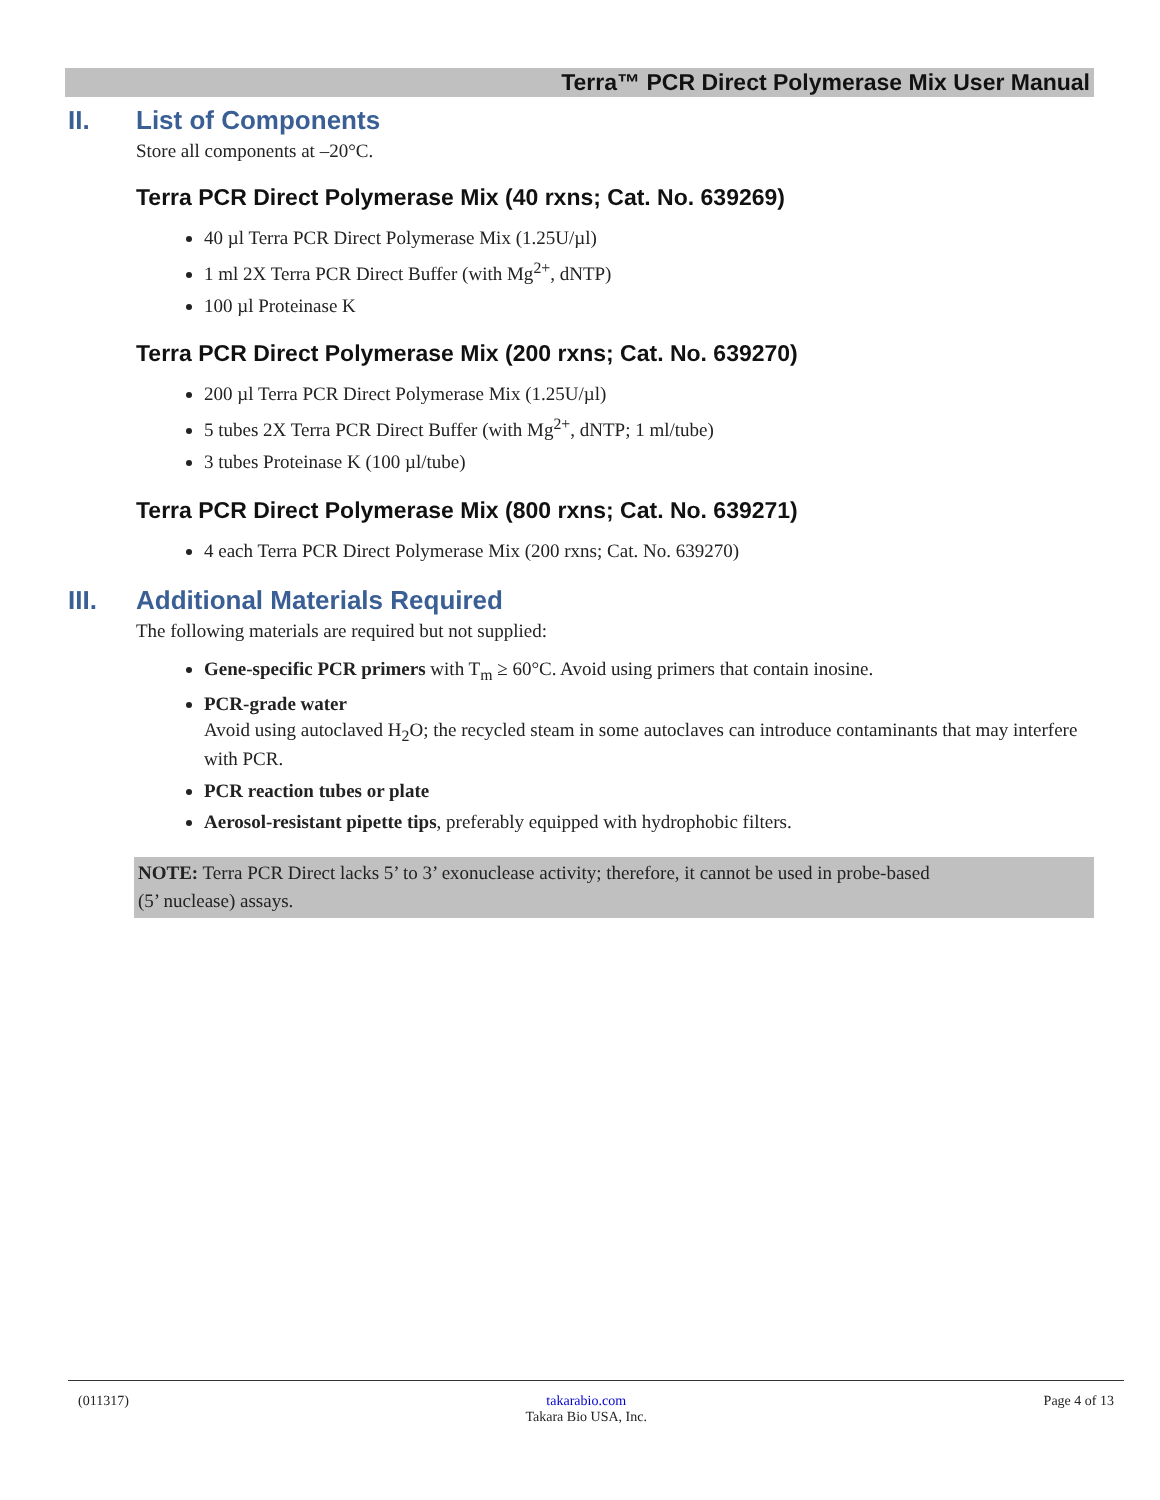Terra™ PCR Direct Polymerase Mix User Manual
II. List of Components
Store all components at –20°C.
Terra PCR Direct Polymerase Mix (40 rxns; Cat. No. 639269)
40 µl Terra PCR Direct Polymerase Mix (1.25U/µl)
1 ml 2X Terra PCR Direct Buffer (with Mg<sup>2+</sup>, dNTP)
100 µl Proteinase K
Terra PCR Direct Polymerase Mix (200 rxns; Cat. No. 639270)
200 µl Terra PCR Direct Polymerase Mix (1.25U/µl)
5 tubes 2X Terra PCR Direct Buffer (with Mg<sup>2+</sup>, dNTP; 1 ml/tube)
3 tubes Proteinase K (100 µl/tube)
Terra PCR Direct Polymerase Mix (800 rxns; Cat. No. 639271)
4 each Terra PCR Direct Polymerase Mix (200 rxns; Cat. No. 639270)
III. Additional Materials Required
The following materials are required but not supplied:
Gene-specific PCR primers with T<sub>m</sub> ≥ 60°C. Avoid using primers that contain inosine.
PCR-grade water
Avoid using autoclaved H<sub>2</sub>O; the recycled steam in some autoclaves can introduce contaminants that may interfere with PCR.
PCR reaction tubes or plate
Aerosol-resistant pipette tips, preferably equipped with hydrophobic filters.
NOTE: Terra PCR Direct lacks 5’ to 3’ exonuclease activity; therefore, it cannot be used in probe-based
(5’ nuclease) assays.
(011317) takarabio.com
Takara Bio USA, Inc. Page 4 of 13